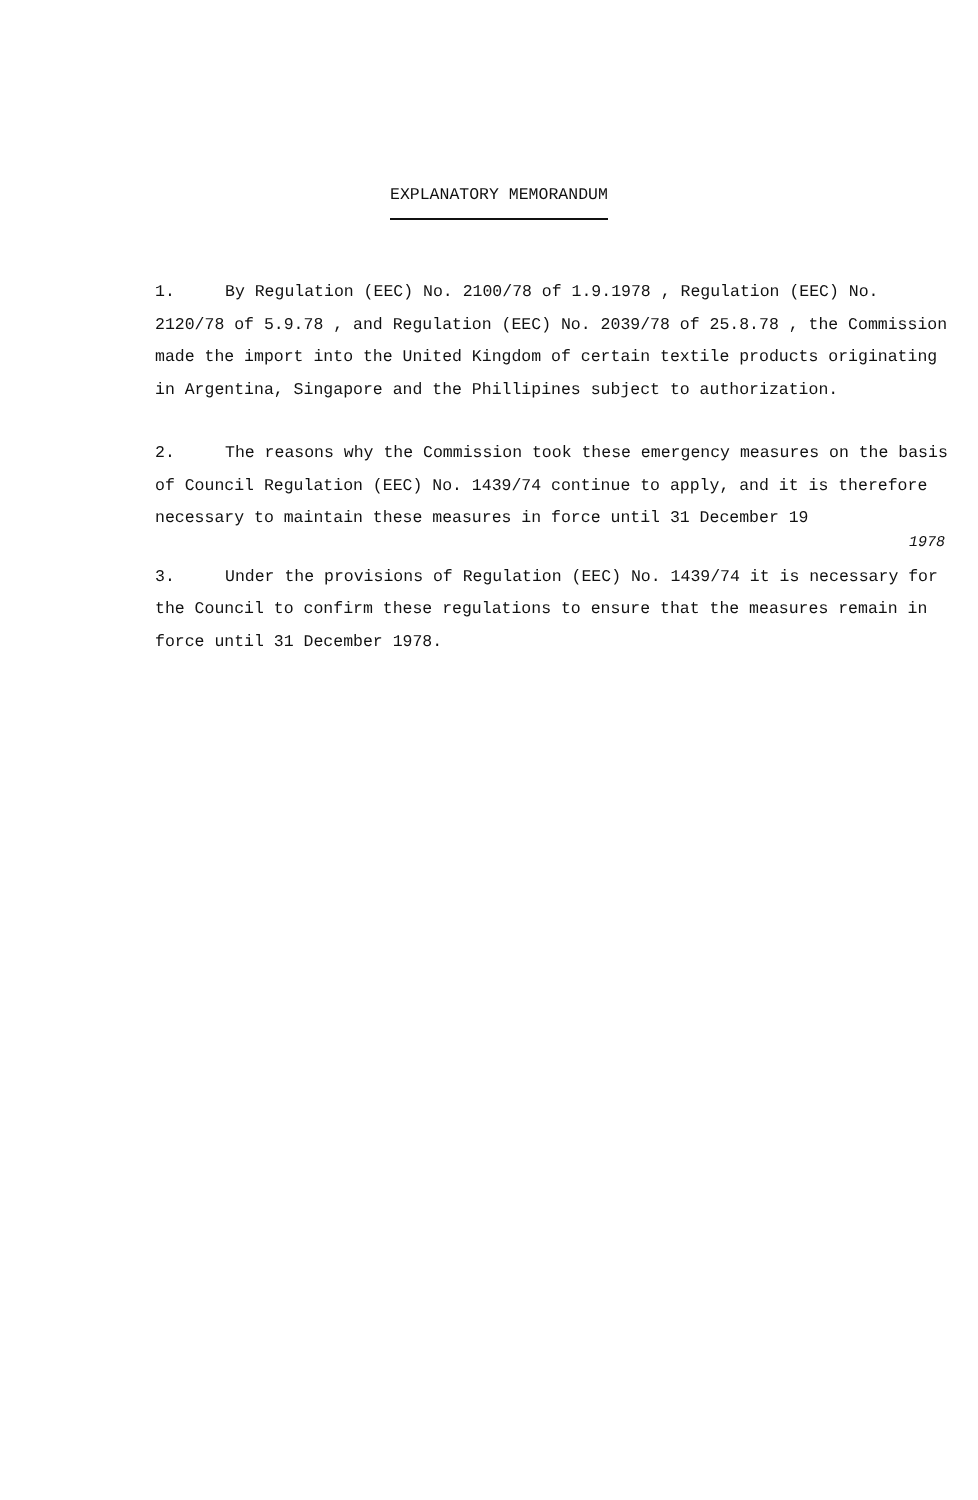EXPLANATORY MEMORANDUM
1. By Regulation (EEC) No. 2100/78 of 1.9.1978 , Regulation (EEC) No. 2120/78 of 5.9.78 , and Regulation (EEC) No. 2039/78 of 25.8.78 , the Commission made the import into the United Kingdom of certain textile products originating in Argentina, Singapore and the Phillipines subject to authorization.
2. The reasons why the Commission took these emergency measures on the basis of Council Regulation (EEC) No. 1439/74 continue to apply, and it is therefore necessary to maintain these measures in force until 31 December 19
1978
3. Under the provisions of Regulation (EEC) No. 1439/74 it is necessary for the Council to confirm these regulations to ensure that the measures remain in force until 31 December 1978.